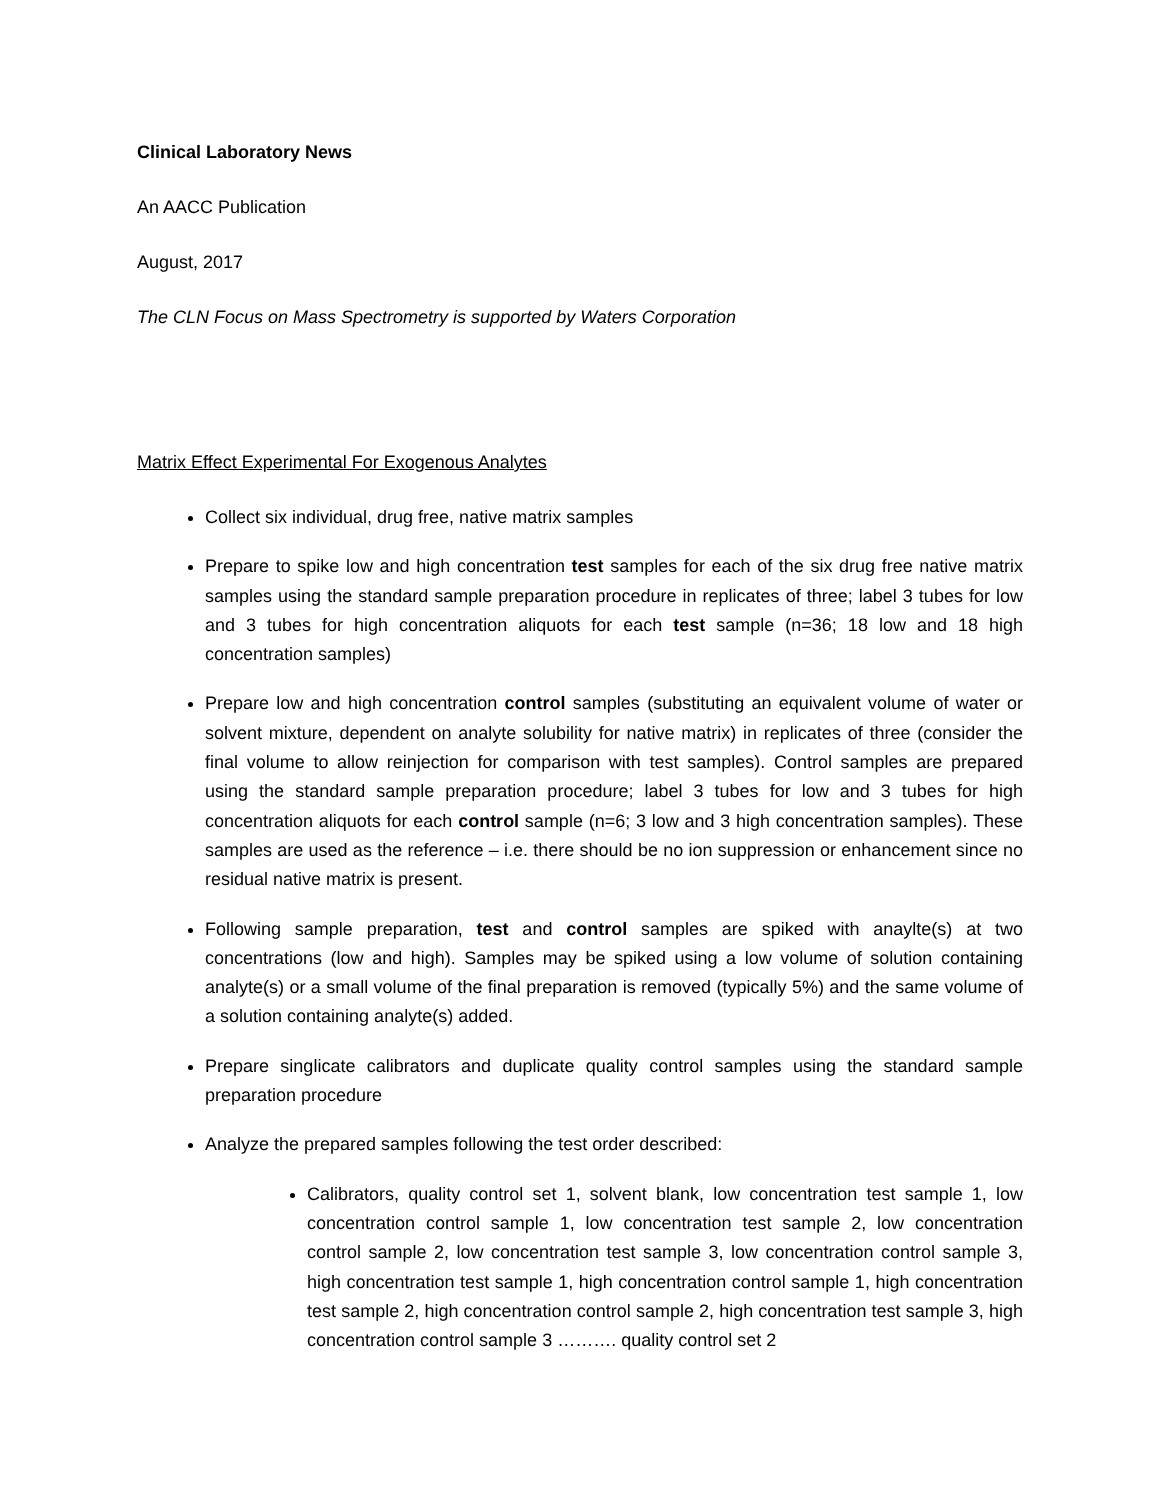Clinical Laboratory News
An AACC Publication
August, 2017
The CLN Focus on Mass Spectrometry is supported by Waters Corporation
Matrix Effect Experimental For Exogenous Analytes
Collect six individual, drug free, native matrix samples
Prepare to spike low and high concentration test samples for each of the six drug free native matrix samples using the standard sample preparation procedure in replicates of three; label 3 tubes for low and 3 tubes for high concentration aliquots for each test sample (n=36; 18 low and 18 high concentration samples)
Prepare low and high concentration control samples (substituting an equivalent volume of water or solvent mixture, dependent on analyte solubility for native matrix) in replicates of three (consider the final volume to allow reinjection for comparison with test samples). Control samples are prepared using the standard sample preparation procedure; label 3 tubes for low and 3 tubes for high concentration aliquots for each control sample (n=6; 3 low and 3 high concentration samples). These samples are used as the reference – i.e. there should be no ion suppression or enhancement since no residual native matrix is present.
Following sample preparation, test and control samples are spiked with anaylte(s) at two concentrations (low and high). Samples may be spiked using a low volume of solution containing analyte(s) or a small volume of the final preparation is removed (typically 5%) and the same volume of a solution containing analyte(s) added.
Prepare singlicate calibrators and duplicate quality control samples using the standard sample preparation procedure
Analyze the prepared samples following the test order described:
Calibrators, quality control set 1, solvent blank, low concentration test sample 1, low concentration control sample 1, low concentration test sample 2, low concentration control sample 2, low concentration test sample 3, low concentration control sample 3, high concentration test sample 1, high concentration control sample 1, high concentration test sample 2, high concentration control sample 2, high concentration test sample 3, high concentration control sample 3 ………. quality control set 2